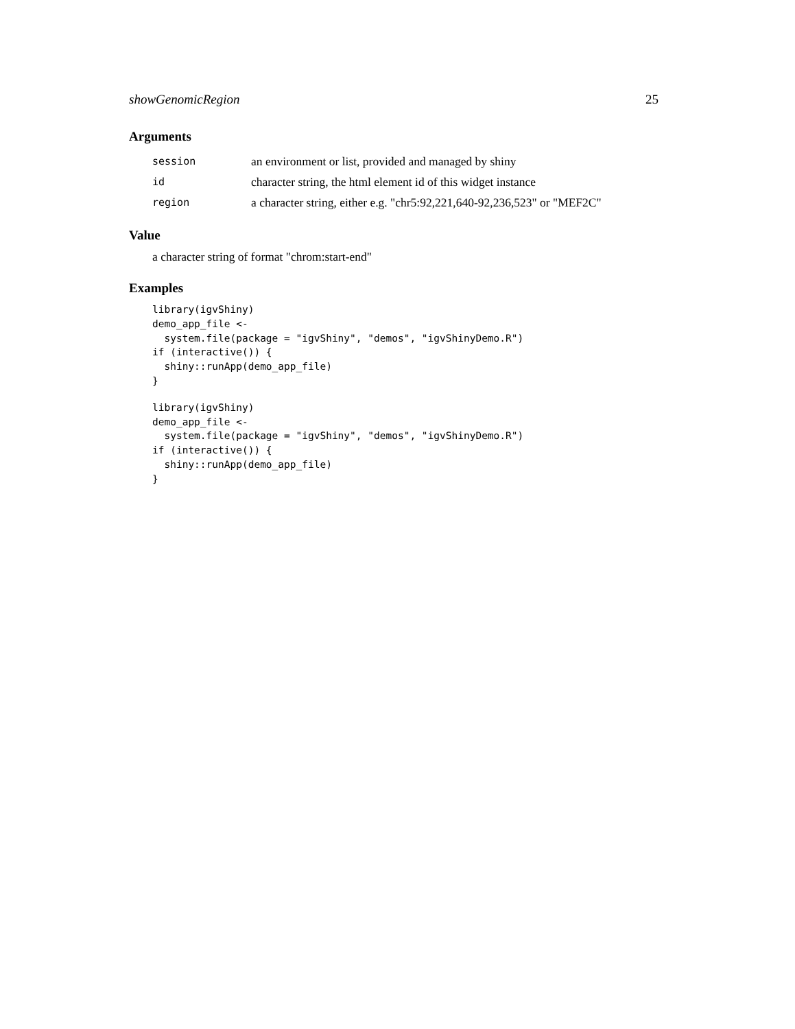showGenomicRegion 25
Arguments
| session | an environment or list, provided and managed by shiny |
| id | character string, the html element id of this widget instance |
| region | a character string, either e.g. "chr5:92,221,640-92,236,523" or "MEF2C" |
Value
a character string of format "chrom:start-end"
Examples
library(igvShiny)
demo_app_file <-
  system.file(package = "igvShiny", "demos", "igvShinyDemo.R")
if (interactive()) {
  shiny::runApp(demo_app_file)
}
library(igvShiny)
demo_app_file <-
  system.file(package = "igvShiny", "demos", "igvShinyDemo.R")
if (interactive()) {
  shiny::runApp(demo_app_file)
}